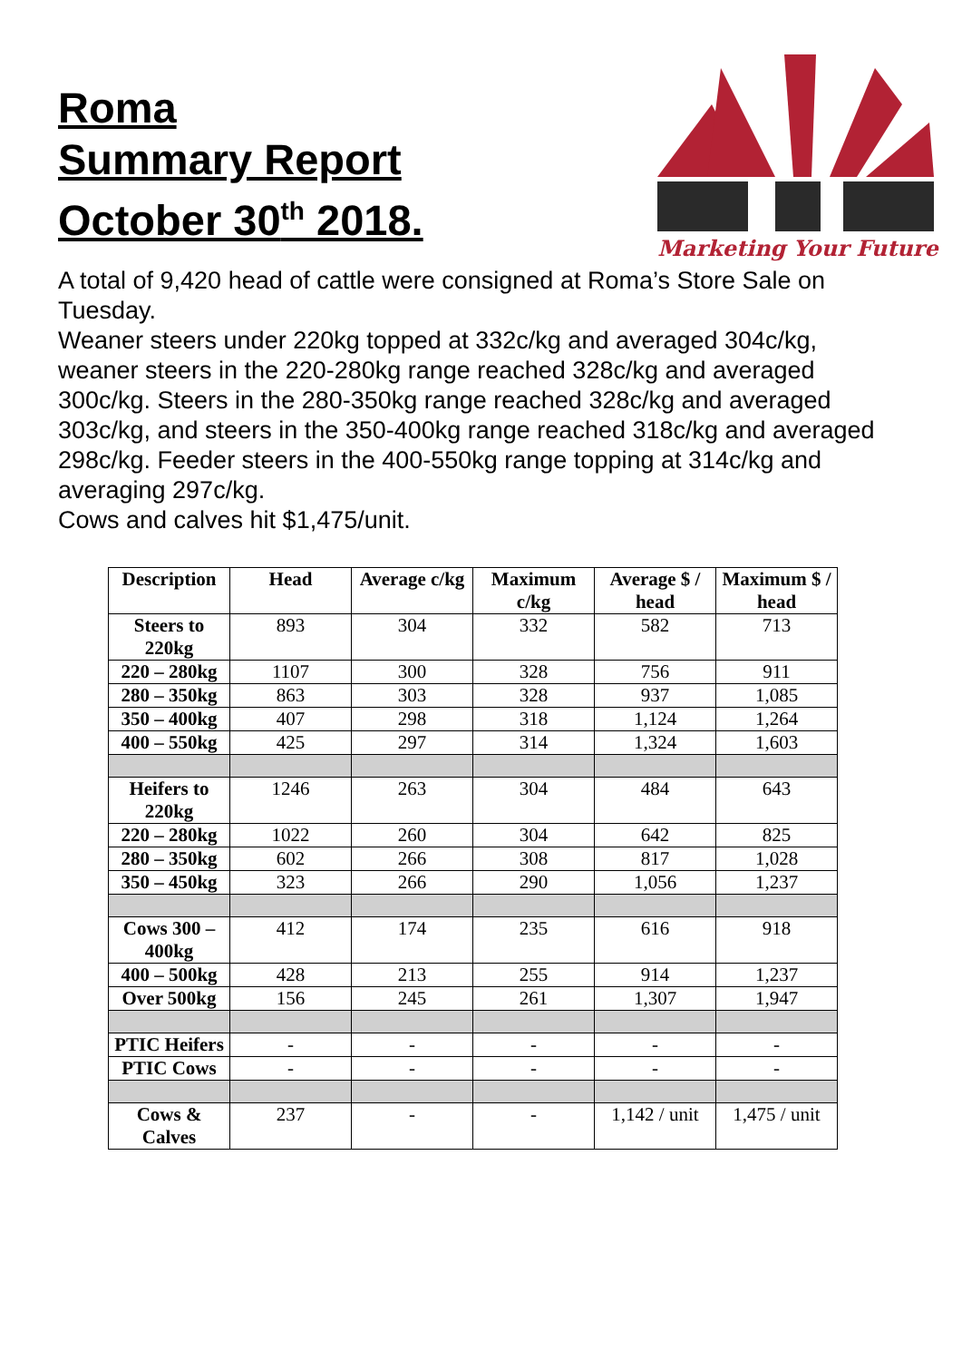Roma
Summary Report
October 30<sup>th</sup> 2018.
Marketing Your Future
A total of 9,420 head of cattle were consigned at Roma’s Store Sale on Tuesday.
Weaner steers under 220kg topped at 332c/kg and averaged 304c/kg, weaner steers in the 220-280kg range reached 328c/kg and averaged 300c/kg. Steers in the 280-350kg range reached 328c/kg and averaged 303c/kg, and steers in the 350-400kg range reached 318c/kg and averaged 298c/kg. Feeder steers in the 400-550kg range topping at 314c/kg and averaging 297c/kg.
Cows and calves hit $1,475/unit.
| Description | Head | Average c/kg | Maximum c/kg | Average $ / head | Maximum $ / head |
| --- | --- | --- | --- | --- | --- |
| Steers to 220kg | 893 | 304 | 332 | 582 | 713 |
| 220 – 280kg | 1107 | 300 | 328 | 756 | 911 |
| 280 – 350kg | 863 | 303 | 328 | 937 | 1,085 |
| 350 – 400kg | 407 | 298 | 318 | 1,124 | 1,264 |
| 400 – 550kg | 425 | 297 | 314 | 1,324 | 1,603 |
| Heifers to 220kg | 1246 | 263 | 304 | 484 | 643 |
| 220 – 280kg | 1022 | 260 | 304 | 642 | 825 |
| 280 – 350kg | 602 | 266 | 308 | 817 | 1,028 |
| 350 – 450kg | 323 | 266 | 290 | 1,056 | 1,237 |
| Cows 300 – 400kg | 412 | 174 | 235 | 616 | 918 |
| 400 – 500kg | 428 | 213 | 255 | 914 | 1,237 |
| Over 500kg | 156 | 245 | 261 | 1,307 | 1,947 |
| PTIC Heifers | - | - | - | - | - |
| PTIC Cows | - | - | - | - | - |
| Cows & Calves | 237 | - | - | 1,142 / unit | 1,475 / unit |